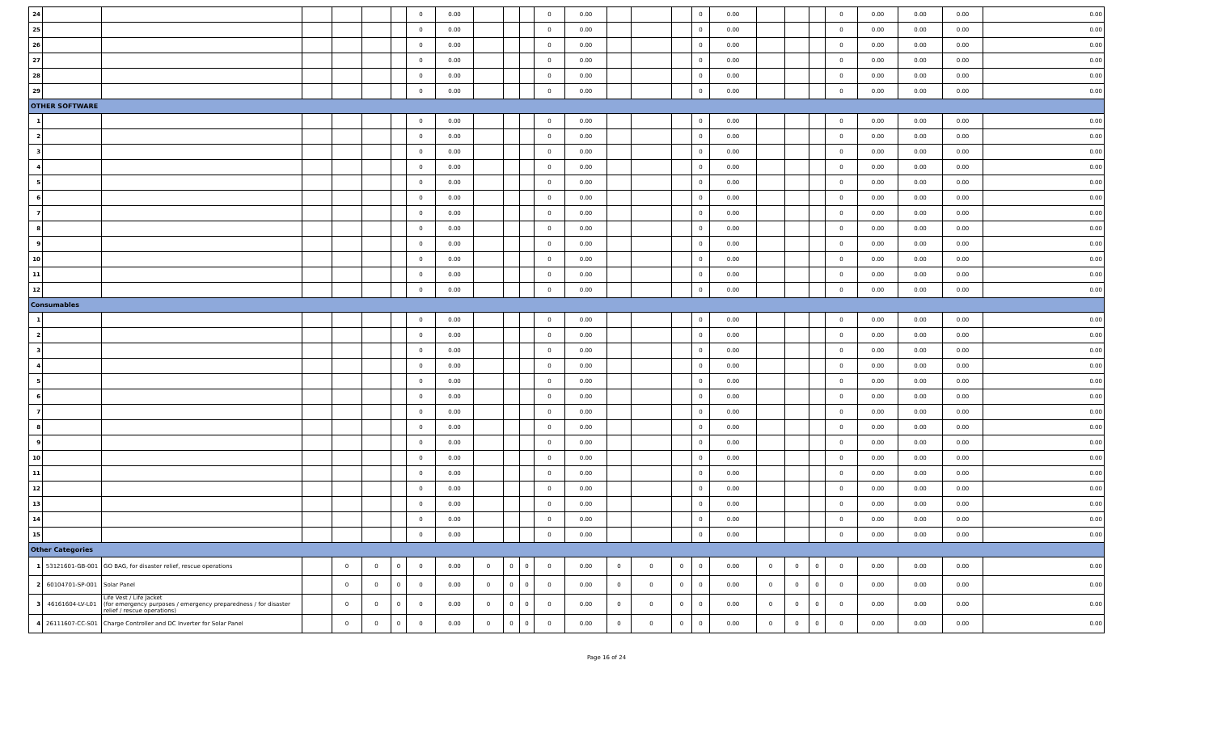| 24 | | | | | | | 0 | 0.00 | | | | 0 | 0.00 | | | | 0 | 0.00 | | | | 0 | 0.00 | 0.00 | 0.00 | 0.00 |
| 25 | | | | | | | 0 | 0.00 | | | | 0 | 0.00 | | | | 0 | 0.00 | | | | 0 | 0.00 | 0.00 | 0.00 | 0.00 |
| 26 | | | | | | | 0 | 0.00 | | | | 0 | 0.00 | | | | 0 | 0.00 | | | | 0 | 0.00 | 0.00 | 0.00 | 0.00 |
| 27 | | | | | | | 0 | 0.00 | | | | 0 | 0.00 | | | | 0 | 0.00 | | | | 0 | 0.00 | 0.00 | 0.00 | 0.00 |
| 28 | | | | | | | 0 | 0.00 | | | | 0 | 0.00 | | | | 0 | 0.00 | | | | 0 | 0.00 | 0.00 | 0.00 | 0.00 |
| 29 | | | | | | | 0 | 0.00 | | | | 0 | 0.00 | | | | 0 | 0.00 | | | | 0 | 0.00 | 0.00 | 0.00 | 0.00 |
| OTHER SOFTWARE | | | | | | | | | | | | | | | | | | | | | | | | | | |
| 1 | | | | | | | 0 | 0.00 | | | | 0 | 0.00 | | | | 0 | 0.00 | | | | 0 | 0.00 | 0.00 | 0.00 | 0.00 |
| 2 | | | | | | | 0 | 0.00 | | | | 0 | 0.00 | | | | 0 | 0.00 | | | | 0 | 0.00 | 0.00 | 0.00 | 0.00 |
| 3 | | | | | | | 0 | 0.00 | | | | 0 | 0.00 | | | | 0 | 0.00 | | | | 0 | 0.00 | 0.00 | 0.00 | 0.00 |
| 4 | | | | | | | 0 | 0.00 | | | | 0 | 0.00 | | | | 0 | 0.00 | | | | 0 | 0.00 | 0.00 | 0.00 | 0.00 |
| 5 | | | | | | | 0 | 0.00 | | | | 0 | 0.00 | | | | 0 | 0.00 | | | | 0 | 0.00 | 0.00 | 0.00 | 0.00 |
| 6 | | | | | | | 0 | 0.00 | | | | 0 | 0.00 | | | | 0 | 0.00 | | | | 0 | 0.00 | 0.00 | 0.00 | 0.00 |
| 7 | | | | | | | 0 | 0.00 | | | | 0 | 0.00 | | | | 0 | 0.00 | | | | 0 | 0.00 | 0.00 | 0.00 | 0.00 |
| 8 | | | | | | | 0 | 0.00 | | | | 0 | 0.00 | | | | 0 | 0.00 | | | | 0 | 0.00 | 0.00 | 0.00 | 0.00 |
| 9 | | | | | | | 0 | 0.00 | | | | 0 | 0.00 | | | | 0 | 0.00 | | | | 0 | 0.00 | 0.00 | 0.00 | 0.00 |
| 10 | | | | | | | 0 | 0.00 | | | | 0 | 0.00 | | | | 0 | 0.00 | | | | 0 | 0.00 | 0.00 | 0.00 | 0.00 |
| 11 | | | | | | | 0 | 0.00 | | | | 0 | 0.00 | | | | 0 | 0.00 | | | | 0 | 0.00 | 0.00 | 0.00 | 0.00 |
| 12 | | | | | | | 0 | 0.00 | | | | 0 | 0.00 | | | | 0 | 0.00 | | | | 0 | 0.00 | 0.00 | 0.00 | 0.00 |
| Consumables | | | | | | | | | | | | | | | | | | | | | | | | | | |
| 1 | | | | | | | 0 | 0.00 | | | | 0 | 0.00 | | | | 0 | 0.00 | | | | 0 | 0.00 | 0.00 | 0.00 | 0.00 |
| 2 | | | | | | | 0 | 0.00 | | | | 0 | 0.00 | | | | 0 | 0.00 | | | | 0 | 0.00 | 0.00 | 0.00 | 0.00 |
| 3 | | | | | | | 0 | 0.00 | | | | 0 | 0.00 | | | | 0 | 0.00 | | | | 0 | 0.00 | 0.00 | 0.00 | 0.00 |
| 4 | | | | | | | 0 | 0.00 | | | | 0 | 0.00 | | | | 0 | 0.00 | | | | 0 | 0.00 | 0.00 | 0.00 | 0.00 |
| 5 | | | | | | | 0 | 0.00 | | | | 0 | 0.00 | | | | 0 | 0.00 | | | | 0 | 0.00 | 0.00 | 0.00 | 0.00 |
| 6 | | | | | | | 0 | 0.00 | | | | 0 | 0.00 | | | | 0 | 0.00 | | | | 0 | 0.00 | 0.00 | 0.00 | 0.00 |
| 7 | | | | | | | 0 | 0.00 | | | | 0 | 0.00 | | | | 0 | 0.00 | | | | 0 | 0.00 | 0.00 | 0.00 | 0.00 |
| 8 | | | | | | | 0 | 0.00 | | | | 0 | 0.00 | | | | 0 | 0.00 | | | | 0 | 0.00 | 0.00 | 0.00 | 0.00 |
| 9 | | | | | | | 0 | 0.00 | | | | 0 | 0.00 | | | | 0 | 0.00 | | | | 0 | 0.00 | 0.00 | 0.00 | 0.00 |
| 10 | | | | | | | 0 | 0.00 | | | | 0 | 0.00 | | | | 0 | 0.00 | | | | 0 | 0.00 | 0.00 | 0.00 | 0.00 |
| 11 | | | | | | | 0 | 0.00 | | | | 0 | 0.00 | | | | 0 | 0.00 | | | | 0 | 0.00 | 0.00 | 0.00 | 0.00 |
| 12 | | | | | | | 0 | 0.00 | | | | 0 | 0.00 | | | | 0 | 0.00 | | | | 0 | 0.00 | 0.00 | 0.00 | 0.00 |
| 13 | | | | | | | 0 | 0.00 | | | | 0 | 0.00 | | | | 0 | 0.00 | | | | 0 | 0.00 | 0.00 | 0.00 | 0.00 |
| 14 | | | | | | | 0 | 0.00 | | | | 0 | 0.00 | | | | 0 | 0.00 | | | | 0 | 0.00 | 0.00 | 0.00 | 0.00 |
| 15 | | | | | | | 0 | 0.00 | | | | 0 | 0.00 | | | | 0 | 0.00 | | | | 0 | 0.00 | 0.00 | 0.00 | 0.00 |
| Other Categories | | | | | | | | | | | | | | | | | | | | | | | | | | |
| 1 | 53121601-GB-001 | GO BAG, for disaster relief, rescue operations | | 0 | 0 | 0 | 0 | 0.00 | 0 | 0 | 0 | 0 | 0.00 | 0 | 0 | 0 | 0 | 0.00 | 0 | 0 | 0 | 0 | 0.00 | 0.00 | 0.00 | 0.00 |
| 2 | 60104701-SP-001 | Solar Panel | | 0 | 0 | 0 | 0 | 0.00 | 0 | 0 | 0 | 0 | 0.00 | 0 | 0 | 0 | 0 | 0.00 | 0 | 0 | 0 | 0 | 0.00 | 0.00 | 0.00 | 0.00 |
| 3 | 46161604-LV-L01 | Life Vest / Life Jacket (for emergency purposes / emergency preparedness / for disaster relief / rescue operations) | | 0 | 0 | 0 | 0 | 0.00 | 0 | 0 | 0 | 0 | 0.00 | 0 | 0 | 0 | 0 | 0.00 | 0 | 0 | 0 | 0 | 0.00 | 0.00 | 0.00 | 0.00 |
| 4 | 26111607-CC-S01 | Charge Controller and DC Inverter for Solar Panel | | 0 | 0 | 0 | 0 | 0.00 | 0 | 0 | 0 | 0 | 0.00 | 0 | 0 | 0 | 0 | 0.00 | 0 | 0 | 0 | 0 | 0.00 | 0.00 | 0.00 | 0.00 |
Page 16 of 24